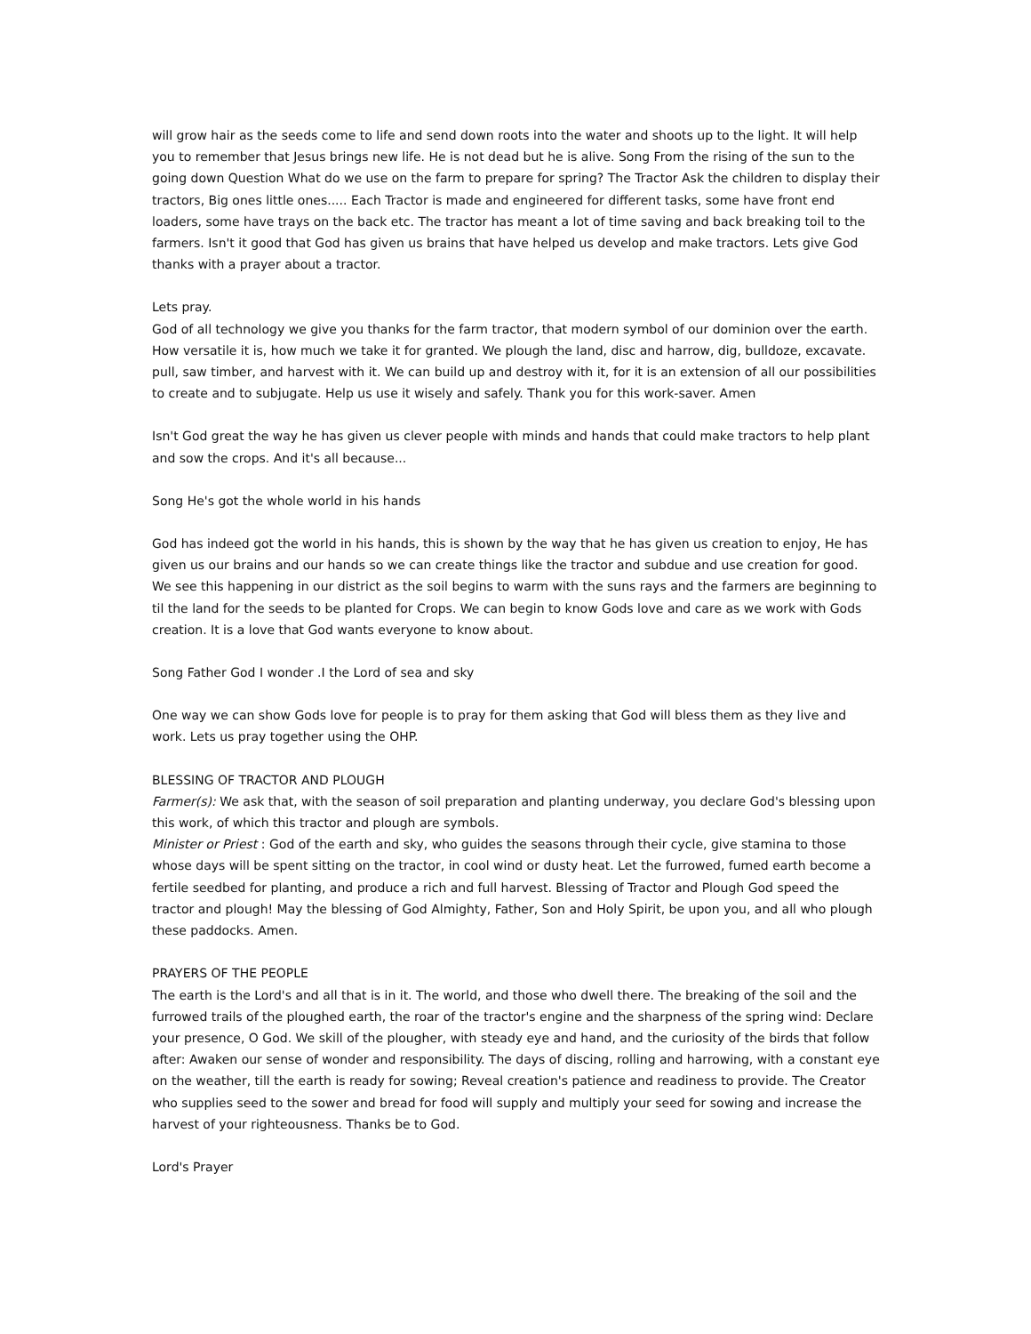will grow hair as the seeds come to life and send down roots into the water and shoots up to the light. It will help you to remember that Jesus brings new life. He is not dead but he is alive. Song From the rising of the sun to the going down Question What do we use on the farm to prepare for spring? The Tractor Ask the children to display their tractors, Big ones little ones..... Each Tractor is made and engineered for different tasks, some have front end loaders, some have trays on the back etc. The tractor has meant a lot of time saving and back breaking toil to the farmers. Isn't it good that God has given us brains that have helped us develop and make tractors. Lets give God thanks with a prayer about a tractor.
Lets pray.
God of all technology we give you thanks for the farm tractor, that modern symbol of our dominion over the earth. How versatile it is, how much we take it for granted. We plough the land, disc and harrow, dig, bulldoze, excavate. pull, saw timber, and harvest with it. We can build up and destroy with it, for it is an extension of all our possibilities to create and to subjugate. Help us use it wisely and safely. Thank you for this work-saver. Amen
Isn't God great the way he has given us clever people with minds and hands that could make tractors to help plant and sow the crops. And it's all because...
Song He's got the whole world in his hands
God has indeed got the world in his hands, this is shown by the way that he has given us creation to enjoy, He has given us our brains and our hands so we can create things like the tractor and subdue and use creation for good. We see this happening in our district as the soil begins to warm with the suns rays and the farmers are beginning to til the land for the seeds to be planted for Crops. We can begin to know Gods love and care as we work with Gods creation. It is a love that God wants everyone to know about.
Song Father God I wonder .I the Lord of sea and sky
One way we can show Gods love for people is to pray for them asking that God will bless them as they live and work. Lets us pray together using the OHP.
BLESSING OF TRACTOR AND PLOUGH
Farmer(s): We ask that, with the season of soil preparation and planting underway, you declare God's blessing upon this work, of which this tractor and plough are symbols.
Minister or Priest : God of the earth and sky, who guides the seasons through their cycle, give stamina to those whose days will be spent sitting on the tractor, in cool wind or dusty heat. Let the furrowed, fumed earth become a fertile seedbed for planting, and produce a rich and full harvest. Blessing of Tractor and Plough God speed the tractor and plough! May the blessing of God Almighty, Father, Son and Holy Spirit, be upon you, and all who plough these paddocks. Amen.
PRAYERS OF THE PEOPLE
The earth is the Lord's and all that is in it. The world, and those who dwell there. The breaking of the soil and the furrowed trails of the ploughed earth, the roar of the tractor's engine and the sharpness of the spring wind: Declare your presence, O God. We skill of the plougher, with steady eye and hand, and the curiosity of the birds that follow after: Awaken our sense of wonder and responsibility. The days of discing, rolling and harrowing, with a constant eye on the weather, till the earth is ready for sowing; Reveal creation's patience and readiness to provide. The Creator who supplies seed to the sower and bread for food will supply and multiply your seed for sowing and increase the harvest of your righteousness. Thanks be to God.
Lord's Prayer